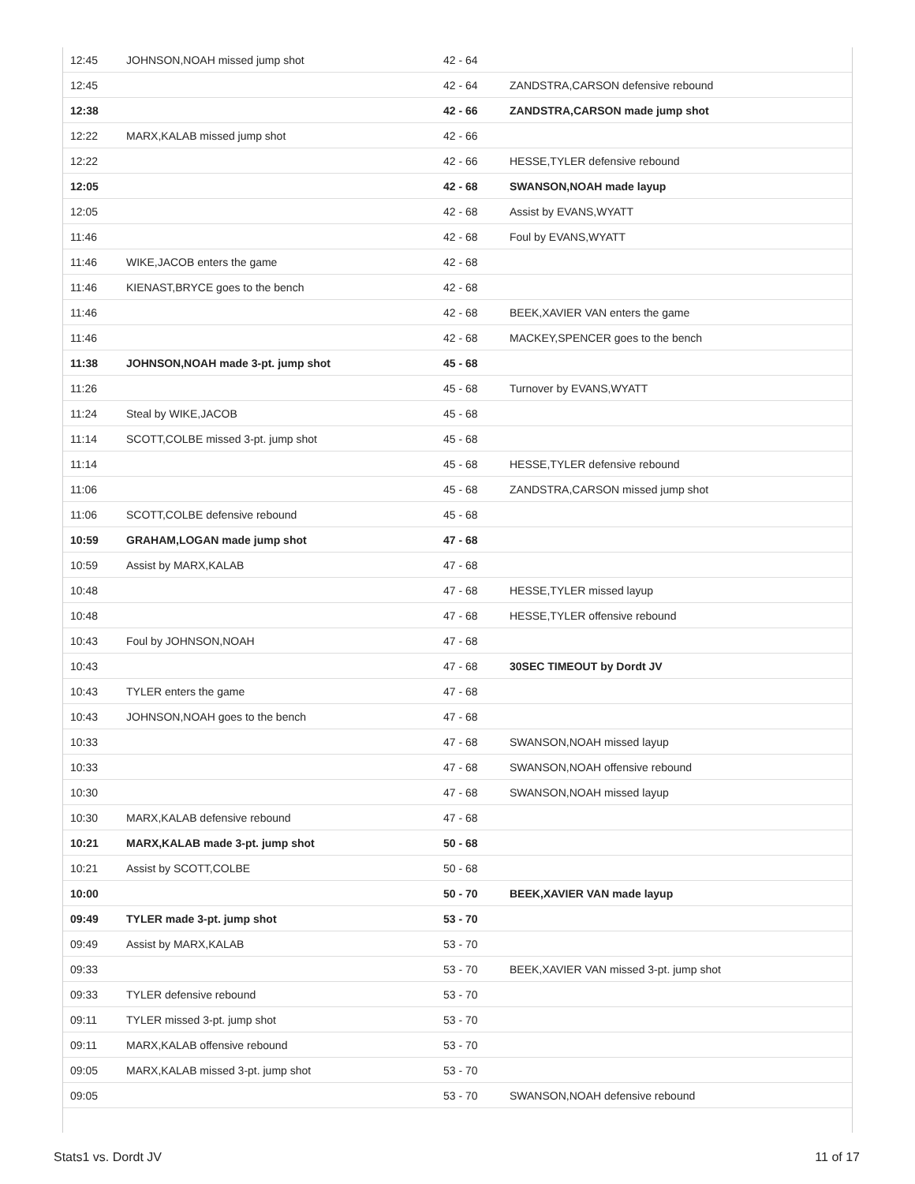| 12:45 | JOHNSON,NOAH missed jump shot | 42 - 64 | |
| 12:45 | | 42 - 64 | ZANDSTRA,CARSON defensive rebound |
| 12:38 | | 42 - 66 | ZANDSTRA,CARSON made jump shot |
| 12:22 | MARX,KALAB missed jump shot | 42 - 66 | |
| 12:22 | | 42 - 66 | HESSE,TYLER defensive rebound |
| 12:05 | | 42 - 68 | SWANSON,NOAH made layup |
| 12:05 | | 42 - 68 | Assist by EVANS,WYATT |
| 11:46 | | 42 - 68 | Foul by EVANS,WYATT |
| 11:46 | WIKE,JACOB enters the game | 42 - 68 | |
| 11:46 | KIENAST,BRYCE goes to the bench | 42 - 68 | |
| 11:46 | | 42 - 68 | BEEK,XAVIER VAN enters the game |
| 11:46 | | 42 - 68 | MACKEY,SPENCER goes to the bench |
| 11:38 | JOHNSON,NOAH made 3-pt. jump shot | 45 - 68 | |
| 11:26 | | 45 - 68 | Turnover by EVANS,WYATT |
| 11:24 | Steal by WIKE,JACOB | 45 - 68 | |
| 11:14 | SCOTT,COLBE missed 3-pt. jump shot | 45 - 68 | |
| 11:14 | | 45 - 68 | HESSE,TYLER defensive rebound |
| 11:06 | | 45 - 68 | ZANDSTRA,CARSON missed jump shot |
| 11:06 | SCOTT,COLBE defensive rebound | 45 - 68 | |
| 10:59 | GRAHAM,LOGAN made jump shot | 47 - 68 | |
| 10:59 | Assist by MARX,KALAB | 47 - 68 | |
| 10:48 | | 47 - 68 | HESSE,TYLER missed layup |
| 10:48 | | 47 - 68 | HESSE,TYLER offensive rebound |
| 10:43 | Foul by JOHNSON,NOAH | 47 - 68 | |
| 10:43 | | 47 - 68 | 30SEC TIMEOUT by Dordt JV |
| 10:43 | TYLER enters the game | 47 - 68 | |
| 10:43 | JOHNSON,NOAH goes to the bench | 47 - 68 | |
| 10:33 | | 47 - 68 | SWANSON,NOAH missed layup |
| 10:33 | | 47 - 68 | SWANSON,NOAH offensive rebound |
| 10:30 | | 47 - 68 | SWANSON,NOAH missed layup |
| 10:30 | MARX,KALAB defensive rebound | 47 - 68 | |
| 10:21 | MARX,KALAB made 3-pt. jump shot | 50 - 68 | |
| 10:21 | Assist by SCOTT,COLBE | 50 - 68 | |
| 10:00 | | 50 - 70 | BEEK,XAVIER VAN made layup |
| 09:49 | TYLER made 3-pt. jump shot | 53 - 70 | |
| 09:49 | Assist by MARX,KALAB | 53 - 70 | |
| 09:33 | | 53 - 70 | BEEK,XAVIER VAN missed 3-pt. jump shot |
| 09:33 | TYLER defensive rebound | 53 - 70 | |
| 09:11 | TYLER missed 3-pt. jump shot | 53 - 70 | |
| 09:11 | MARX,KALAB offensive rebound | 53 - 70 | |
| 09:05 | MARX,KALAB missed 3-pt. jump shot | 53 - 70 | |
| 09:05 | | 53 - 70 | SWANSON,NOAH defensive rebound |
Stats1 vs. Dordt JV 11 of 17